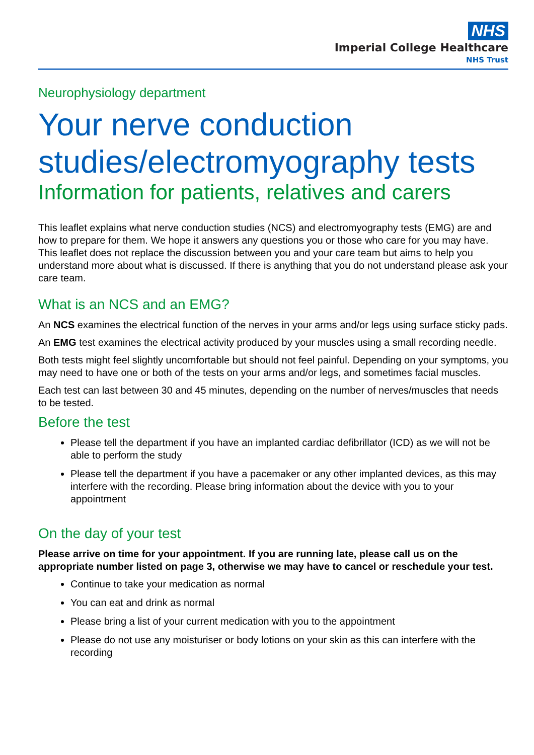NHS
Imperial College Healthcare
NHS Trust
Neurophysiology department
Your nerve conduction studies/electromyography tests
Information for patients, relatives and carers
This leaflet explains what nerve conduction studies (NCS) and electromyography tests (EMG) are and how to prepare for them. We hope it answers any questions you or those who care for you may have. This leaflet does not replace the discussion between you and your care team but aims to help you understand more about what is discussed. If there is anything that you do not understand please ask your care team.
What is an NCS and an EMG?
An NCS examines the electrical function of the nerves in your arms and/or legs using surface sticky pads.
An EMG test examines the electrical activity produced by your muscles using a small recording needle.
Both tests might feel slightly uncomfortable but should not feel painful. Depending on your symptoms, you may need to have one or both of the tests on your arms and/or legs, and sometimes facial muscles.
Each test can last between 30 and 45 minutes, depending on the number of nerves/muscles that needs to be tested.
Before the test
Please tell the department if you have an implanted cardiac defibrillator (ICD) as we will not be able to perform the study
Please tell the department if you have a pacemaker or any other implanted devices, as this may interfere with the recording. Please bring information about the device with you to your appointment
On the day of your test
Please arrive on time for your appointment. If you are running late, please call us on the appropriate number listed on page 3, otherwise we may have to cancel or reschedule your test.
Continue to take your medication as normal
You can eat and drink as normal
Please bring a list of your current medication with you to the appointment
Please do not use any moisturiser or body lotions on your skin as this can interfere with the recording